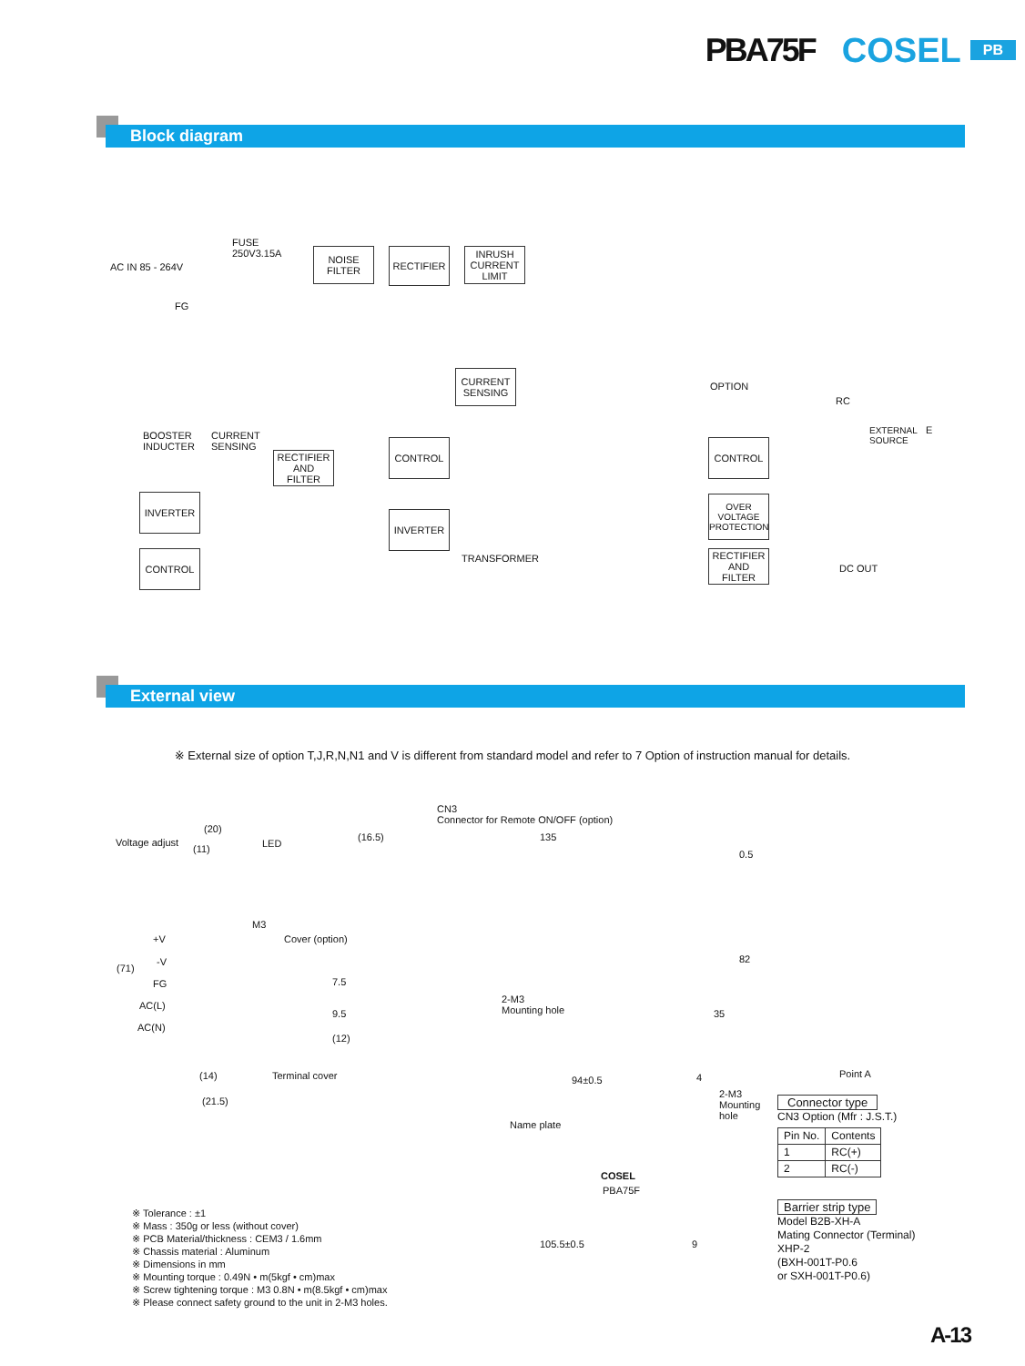PBA75F COSEL PB
Block diagram
AC IN 85 - 264V
FUSE
250V3.15A NOISE
FILTER
RECTIFIER INRUSH
CURRENT
LIMIT
FG
CURRENT
SENSING OPTION
RC
EXTERNAL
SOURCE
E BOOSTER
INDUCTER
CURRENT
SENSING
RECTIFIER
AND
FILTER
CONTROL CONTROL
INVERTER
INVERTER
OVER VOLTAGE
PROTECTION
TRANSFORMER RECTIFIER
AND
FILTER
CONTROL
DC OUT
External view
※ External size of option T,J,R,N,N1 and V is different from standard model and refer to 7 Option of instruction manual for details.
CN3
Connector for Remote ON/OFF (option)
Voltage adjust
(20)
(11) LED
(16.5) 135
0.5
M3
Cover (option) +V
-V
FG
AC(L)
AC(N)
(71)
7.5
9.5
(12)
82
35
2-M3
Mounting hole
(14) Terminal cover 94±0.5 4 Point A
(21.5)
2-M3
Mounting
hole
Name plate
COSEL
PBA75F
105.5±0.5 9
Connector type
CN3 Option (Mfr : J.S.T.)
| Pin No. | Contents |
| --- | --- |
| 1 | RC(+) |
| 2 | RC(-) |
Barrier strip type
Model B2B-XH-A
Mating Connector (Terminal)
XHP-2
(BXH-001T-P0.6
or SXH-001T-P0.6)
※ Tolerance : ±1
※ Mass : 350g or less (without cover)
※ PCB Material/thickness : CEM3 / 1.6mm
※ Chassis material : Aluminum
※ Dimensions in mm
※ Mounting torque : 0.49N • m(5kgf • cm)max
※ Screw tightening torque : M3 0.8N • m(8.5kgf • cm)max
※ Please connect safety ground to the unit in 2-M3 holes.
A-13